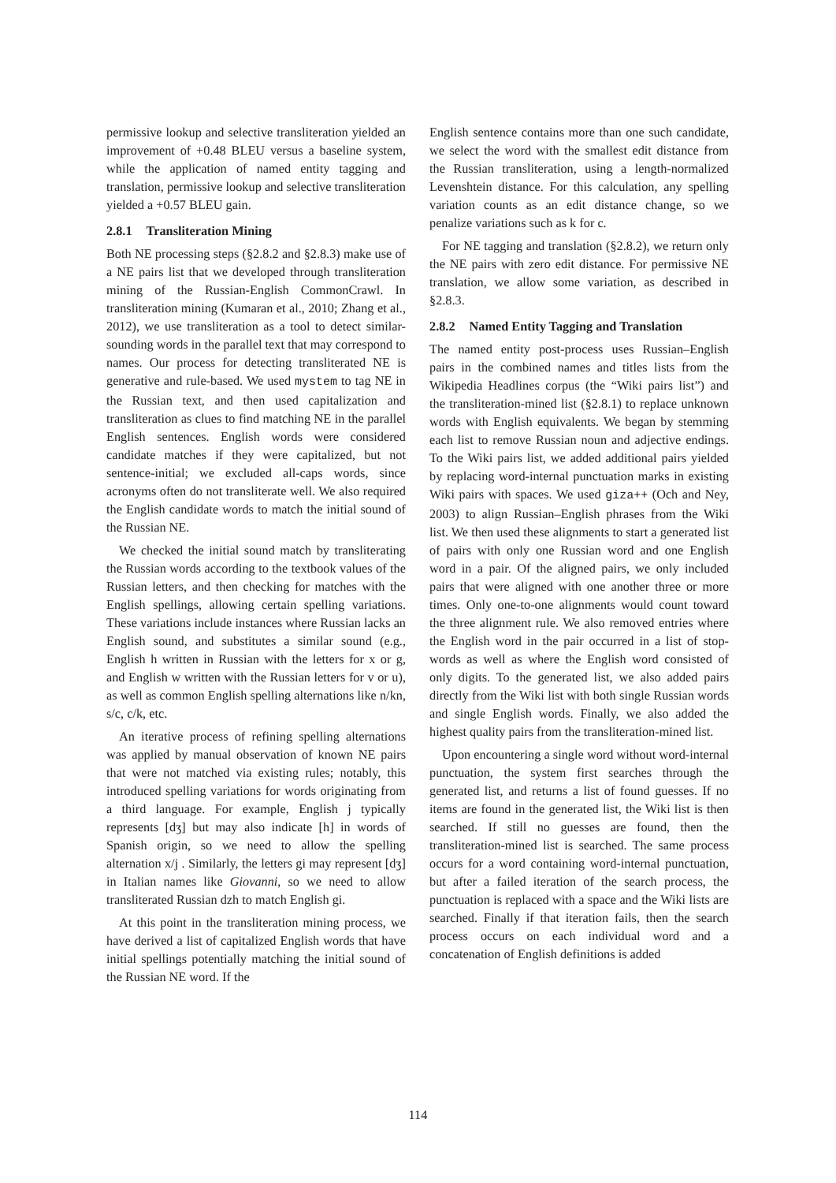permissive lookup and selective transliteration yielded an improvement of +0.48 BLEU versus a baseline system, while the application of named entity tagging and translation, permissive lookup and selective transliteration yielded a +0.57 BLEU gain.
2.8.1 Transliteration Mining
Both NE processing steps (§2.8.2 and §2.8.3) make use of a NE pairs list that we developed through transliteration mining of the Russian-English CommonCrawl. In transliteration mining (Kumaran et al., 2010; Zhang et al., 2012), we use transliteration as a tool to detect similar-sounding words in the parallel text that may correspond to names. Our process for detecting transliterated NE is generative and rule-based. We used mystem to tag NE in the Russian text, and then used capitalization and transliteration as clues to find matching NE in the parallel English sentences. English words were considered candidate matches if they were capitalized, but not sentence-initial; we excluded all-caps words, since acronyms often do not transliterate well. We also required the English candidate words to match the initial sound of the Russian NE.
We checked the initial sound match by transliterating the Russian words according to the textbook values of the Russian letters, and then checking for matches with the English spellings, allowing certain spelling variations. These variations include instances where Russian lacks an English sound, and substitutes a similar sound (e.g., English h written in Russian with the letters for x or g, and English w written with the Russian letters for v or u), as well as common English spelling alternations like n/kn, s/c, c/k, etc.
An iterative process of refining spelling alternations was applied by manual observation of known NE pairs that were not matched via existing rules; notably, this introduced spelling variations for words originating from a third language. For example, English j typically represents [dʒ] but may also indicate [h] in words of Spanish origin, so we need to allow the spelling alternation x/j . Similarly, the letters gi may represent [dʒ] in Italian names like Giovanni, so we need to allow transliterated Russian dzh to match English gi.
At this point in the transliteration mining process, we have derived a list of capitalized English words that have initial spellings potentially matching the initial sound of the Russian NE word. If the
English sentence contains more than one such candidate, we select the word with the smallest edit distance from the Russian transliteration, using a length-normalized Levenshtein distance. For this calculation, any spelling variation counts as an edit distance change, so we penalize variations such as k for c.
For NE tagging and translation (§2.8.2), we return only the NE pairs with zero edit distance. For permissive NE translation, we allow some variation, as described in §2.8.3.
2.8.2 Named Entity Tagging and Translation
The named entity post-process uses Russian–English pairs in the combined names and titles lists from the Wikipedia Headlines corpus (the “Wiki pairs list”) and the transliteration-mined list (§2.8.1) to replace unknown words with English equivalents. We began by stemming each list to remove Russian noun and adjective endings. To the Wiki pairs list, we added additional pairs yielded by replacing word-internal punctuation marks in existing Wiki pairs with spaces. We used giza++ (Och and Ney, 2003) to align Russian–English phrases from the Wiki list. We then used these alignments to start a generated list of pairs with only one Russian word and one English word in a pair. Of the aligned pairs, we only included pairs that were aligned with one another three or more times. Only one-to-one alignments would count toward the three alignment rule. We also removed entries where the English word in the pair occurred in a list of stop-words as well as where the English word consisted of only digits. To the generated list, we also added pairs directly from the Wiki list with both single Russian words and single English words. Finally, we also added the highest quality pairs from the transliteration-mined list.
Upon encountering a single word without word-internal punctuation, the system first searches through the generated list, and returns a list of found guesses. If no items are found in the generated list, the Wiki list is then searched. If still no guesses are found, then the transliteration-mined list is searched. The same process occurs for a word containing word-internal punctuation, but after a failed iteration of the search process, the punctuation is replaced with a space and the Wiki lists are searched. Finally if that iteration fails, then the search process occurs on each individual word and a concatenation of English definitions is added
114